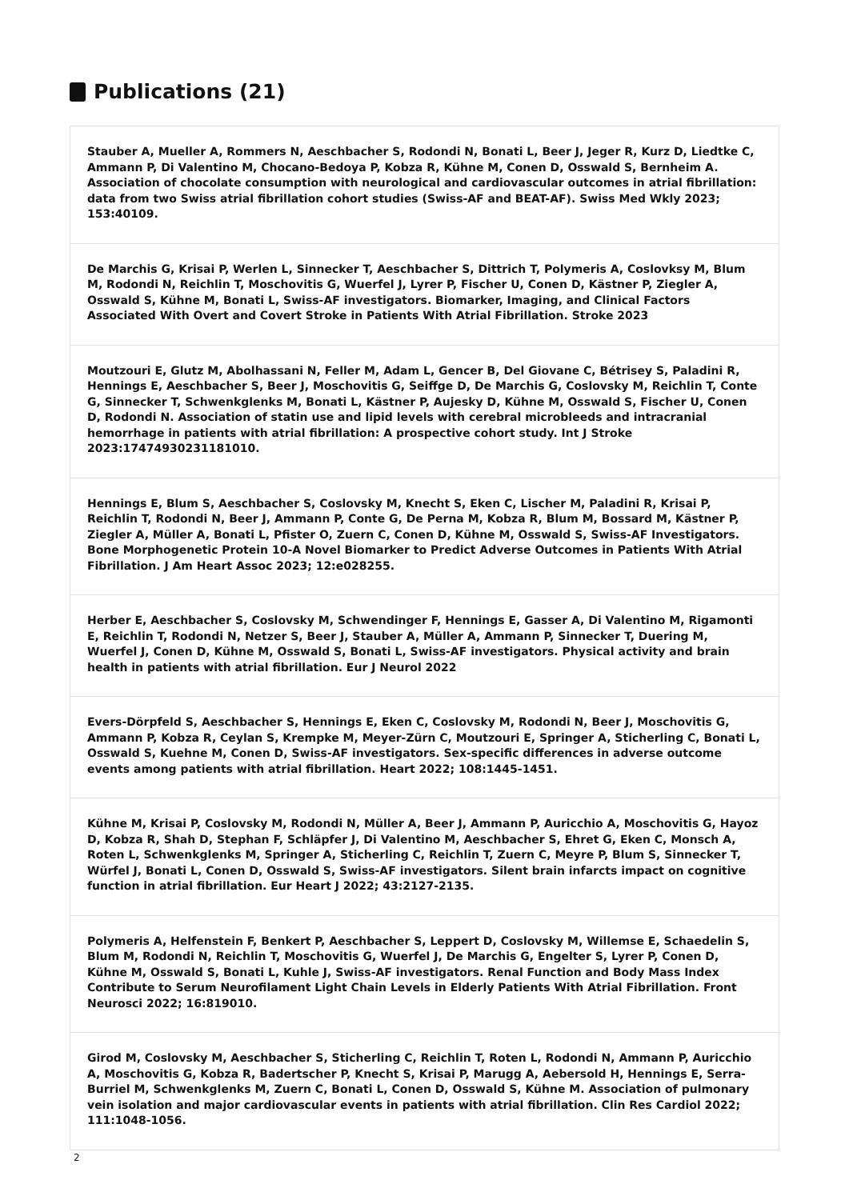Publications (21)
Stauber A, Mueller A, Rommers N, Aeschbacher S, Rodondi N, Bonati L, Beer J, Jeger R, Kurz D, Liedtke C, Ammann P, Di Valentino M, Chocano-Bedoya P, Kobza R, Kühne M, Conen D, Osswald S, Bernheim A. Association of chocolate consumption with neurological and cardiovascular outcomes in atrial fibrillation: data from two Swiss atrial fibrillation cohort studies (Swiss-AF and BEAT-AF). Swiss Med Wkly 2023; 153:40109.
De Marchis G, Krisai P, Werlen L, Sinnecker T, Aeschbacher S, Dittrich T, Polymeris A, Coslovksy M, Blum M, Rodondi N, Reichlin T, Moschovitis G, Wuerfel J, Lyrer P, Fischer U, Conen D, Kästner P, Ziegler A, Osswald S, Kühne M, Bonati L, Swiss-AF investigators. Biomarker, Imaging, and Clinical Factors Associated With Overt and Covert Stroke in Patients With Atrial Fibrillation. Stroke 2023
Moutzouri E, Glutz M, Abolhassani N, Feller M, Adam L, Gencer B, Del Giovane C, Bétrisey S, Paladini R, Hennings E, Aeschbacher S, Beer J, Moschovitis G, Seiffge D, De Marchis G, Coslovsky M, Reichlin T, Conte G, Sinnecker T, Schwenkglenks M, Bonati L, Kästner P, Aujesky D, Kühne M, Osswald S, Fischer U, Conen D, Rodondi N. Association of statin use and lipid levels with cerebral microbleeds and intracranial hemorrhage in patients with atrial fibrillation: A prospective cohort study. Int J Stroke 2023:17474930231181010.
Hennings E, Blum S, Aeschbacher S, Coslovsky M, Knecht S, Eken C, Lischer M, Paladini R, Krisai P, Reichlin T, Rodondi N, Beer J, Ammann P, Conte G, De Perna M, Kobza R, Blum M, Bossard M, Kästner P, Ziegler A, Müller A, Bonati L, Pfister O, Zuern C, Conen D, Kühne M, Osswald S, Swiss-AF Investigators. Bone Morphogenetic Protein 10-A Novel Biomarker to Predict Adverse Outcomes in Patients With Atrial Fibrillation. J Am Heart Assoc 2023; 12:e028255.
Herber E, Aeschbacher S, Coslovsky M, Schwendinger F, Hennings E, Gasser A, Di Valentino M, Rigamonti E, Reichlin T, Rodondi N, Netzer S, Beer J, Stauber A, Müller A, Ammann P, Sinnecker T, Duering M, Wuerfel J, Conen D, Kühne M, Osswald S, Bonati L, Swiss-AF investigators. Physical activity and brain health in patients with atrial fibrillation. Eur J Neurol 2022
Evers-Dörpfeld S, Aeschbacher S, Hennings E, Eken C, Coslovsky M, Rodondi N, Beer J, Moschovitis G, Ammann P, Kobza R, Ceylan S, Krempke M, Meyer-Zürn C, Moutzouri E, Springer A, Sticherling C, Bonati L, Osswald S, Kuehne M, Conen D, Swiss-AF investigators. Sex-specific differences in adverse outcome events among patients with atrial fibrillation. Heart 2022; 108:1445-1451.
Kühne M, Krisai P, Coslovsky M, Rodondi N, Müller A, Beer J, Ammann P, Auricchio A, Moschovitis G, Hayoz D, Kobza R, Shah D, Stephan F, Schläpfer J, Di Valentino M, Aeschbacher S, Ehret G, Eken C, Monsch A, Roten L, Schwenkglenks M, Springer A, Sticherling C, Reichlin T, Zuern C, Meyre P, Blum S, Sinnecker T, Würfel J, Bonati L, Conen D, Osswald S, Swiss-AF investigators. Silent brain infarcts impact on cognitive function in atrial fibrillation. Eur Heart J 2022; 43:2127-2135.
Polymeris A, Helfenstein F, Benkert P, Aeschbacher S, Leppert D, Coslovsky M, Willemse E, Schaedelin S, Blum M, Rodondi N, Reichlin T, Moschovitis G, Wuerfel J, De Marchis G, Engelter S, Lyrer P, Conen D, Kühne M, Osswald S, Bonati L, Kuhle J, Swiss-AF investigators. Renal Function and Body Mass Index Contribute to Serum Neurofilament Light Chain Levels in Elderly Patients With Atrial Fibrillation. Front Neurosci 2022; 16:819010.
Girod M, Coslovsky M, Aeschbacher S, Sticherling C, Reichlin T, Roten L, Rodondi N, Ammann P, Auricchio A, Moschovitis G, Kobza R, Badertscher P, Knecht S, Krisai P, Marugg A, Aebersold H, Hennings E, Serra-Burriel M, Schwenkglenks M, Zuern C, Bonati L, Conen D, Osswald S, Kühne M. Association of pulmonary vein isolation and major cardiovascular events in patients with atrial fibrillation. Clin Res Cardiol 2022; 111:1048-1056.
2